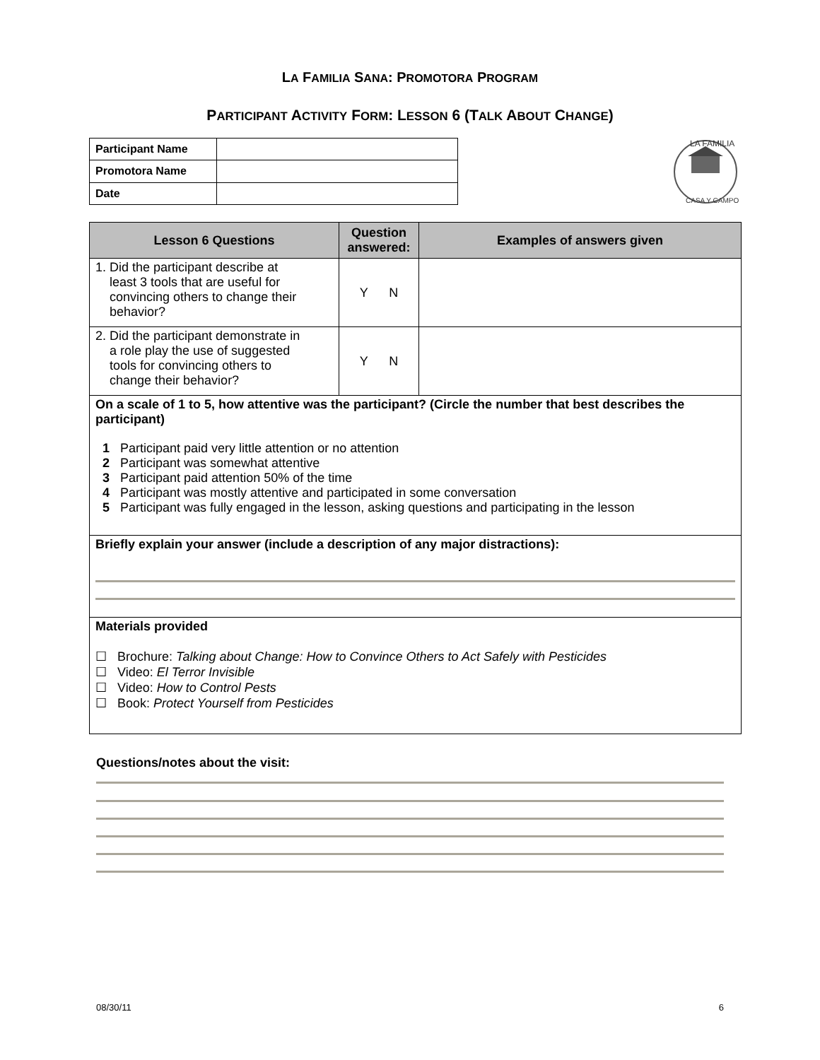LA FAMILIA SANA: PROMOTORA PROGRAM
PARTICIPANT ACTIVITY FORM: LESSON 6 (TALK ABOUT CHANGE)
| Participant Name | |
| Promotora Name | |
| Date | |
LA FAMILIA
CASA Y CAMPO
| Lesson 6 Questions | Question answered: | Examples of answers given |
| --- | --- | --- |
| 1. Did the participant describe at least 3 tools that are useful for convincing others to change their behavior? | Y N | |
| 2. Did the participant demonstrate in a role play the use of suggested tools for convincing others to change their behavior? | Y N | |
| On a scale of 1 to 5, how attentive was the participant? (Circle the number that best describes the participant) 1 Participant paid very little attention or no attention 2 Participant was somewhat attentive 3 Participant paid attention 50% of the time 4 Participant was mostly attentive and participated in some conversation 5 Participant was fully engaged in the lesson, asking questions and participating in the lesson | | |
| Briefly explain your answer (include a description of any major distractions): | | |
| Materials provided ☐ Brochure: Talking about Change: How to Convince Others to Act Safely with Pesticides ☐ Video: El Terror Invisible ☐ Video: How to Control Pests ☐ Book: Protect Yourself from Pesticides | | |
Questions/notes about the visit:
08/30/11 6